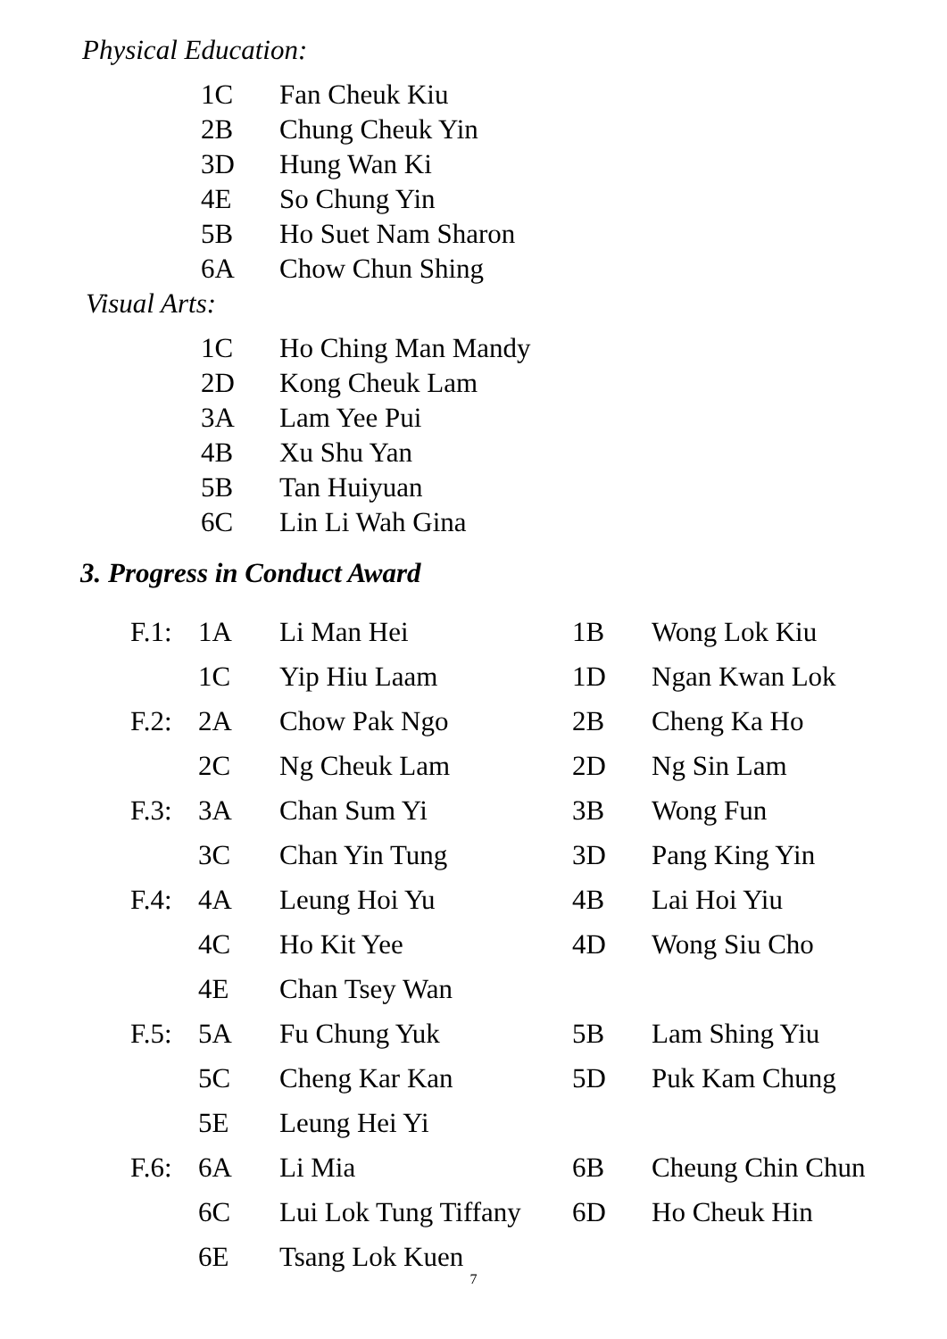Physical Education:
| 1C | Fan Cheuk Kiu |
| 2B | Chung Cheuk Yin |
| 3D | Hung Wan Ki |
| 4E | So Chung Yin |
| 5B | Ho Suet Nam Sharon |
| 6A | Chow Chun Shing |
Visual Arts:
| 1C | Ho Ching Man Mandy |
| 2D | Kong Cheuk Lam |
| 3A | Lam Yee Pui |
| 4B | Xu Shu Yan |
| 5B | Tan Huiyuan |
| 6C | Lin Li Wah Gina |
3. Progress in Conduct Award
| F.1: | 1A | Li Man Hei | 1B | Wong Lok Kiu |
| | 1C | Yip Hiu Laam | 1D | Ngan Kwan Lok |
| F.2: | 2A | Chow Pak Ngo | 2B | Cheng Ka Ho |
| | 2C | Ng Cheuk Lam | 2D | Ng Sin Lam |
| F.3: | 3A | Chan Sum Yi | 3B | Wong Fun |
| | 3C | Chan Yin Tung | 3D | Pang King Yin |
| F.4: | 4A | Leung Hoi Yu | 4B | Lai Hoi Yiu |
| | 4C | Ho Kit Yee | 4D | Wong Siu Cho |
| | 4E | Chan Tsey Wan | | |
| F.5: | 5A | Fu Chung Yuk | 5B | Lam Shing Yiu |
| | 5C | Cheng Kar Kan | 5D | Puk Kam Chung |
| | 5E | Leung Hei Yi | | |
| F.6: | 6A | Li Mia | 6B | Cheung Chin Chun |
| | 6C | Lui Lok Tung Tiffany | 6D | Ho Cheuk Hin |
| | 6E | Tsang Lok Kuen | | |
7